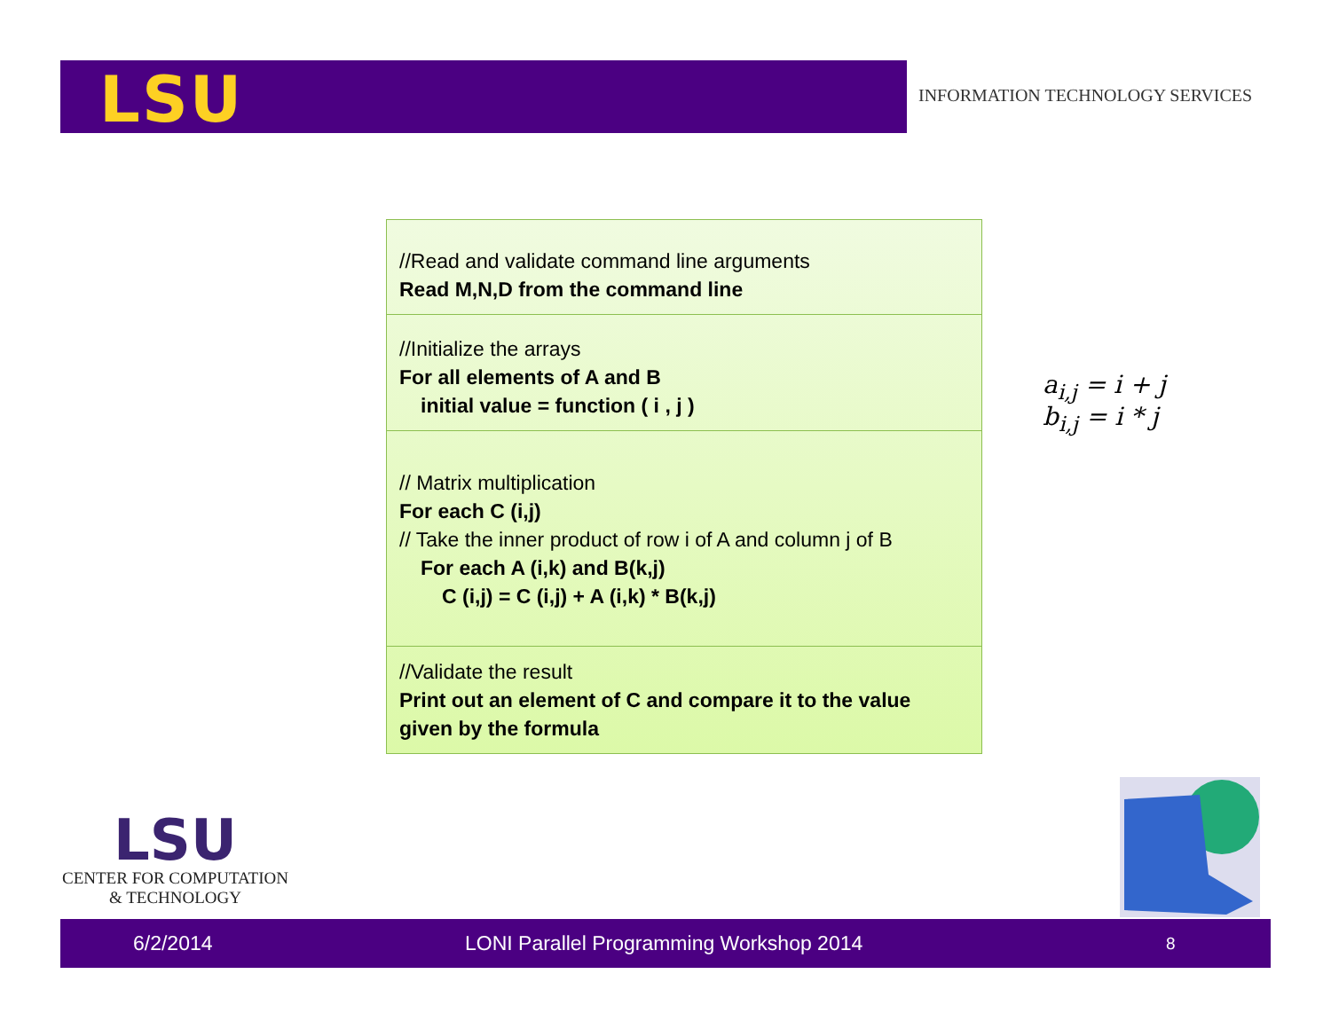LSU
INFORMATION TECHNOLOGY SERVICES
//Read and validate command line arguments
Read M,N,D from the command line
//Initialize the arrays
For all elements of A and B
initial value = function ( i , j )
// Matrix multiplication
For each C (i,j)
// Take the inner product of row i of A and column j of B
For each A (i,k) and B(k,j)
C (i,j) = C (i,j) + A (i,k) * B(k,j)
//Validate the result
Print out an element of C and compare it to the value given by the formula
a<sub>i,j</sub> = i + j
b<sub>i,j</sub> = i * j
LSU
CENTER FOR COMPUTATION
& TECHNOLOGY
6/2/2014 LONI Parallel Programming Workshop 2014 8